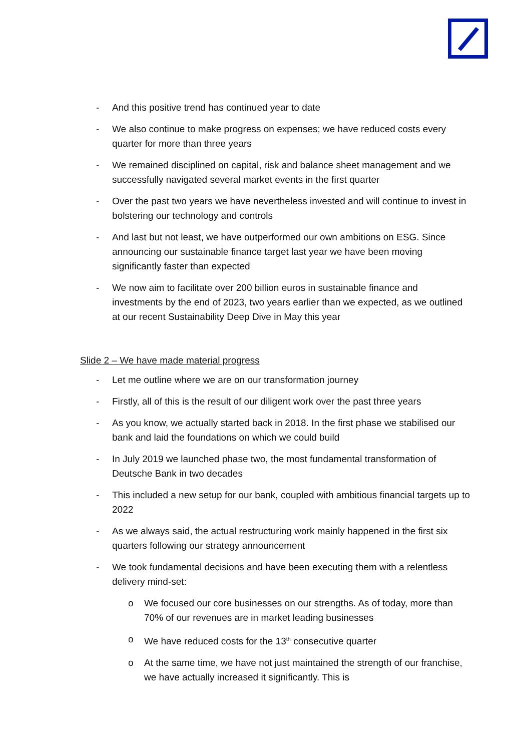- And this positive trend has continued year to date
- We also continue to make progress on expenses; we have reduced costs every quarter for more than three years
- We remained disciplined on capital, risk and balance sheet management and we successfully navigated several market events in the first quarter
- Over the past two years we have nevertheless invested and will continue to invest in bolstering our technology and controls
- And last but not least, we have outperformed our own ambitions on ESG. Since announcing our sustainable finance target last year we have been moving significantly faster than expected
- We now aim to facilitate over 200 billion euros in sustainable finance and investments by the end of 2023, two years earlier than we expected, as we outlined at our recent Sustainability Deep Dive in May this year
Slide 2 – We have made material progress
- Let me outline where we are on our transformation journey
- Firstly, all of this is the result of our diligent work over the past three years
- As you know, we actually started back in 2018. In the first phase we stabilised our bank and laid the foundations on which we could build
- In July 2019 we launched phase two, the most fundamental transformation of Deutsche Bank in two decades
- This included a new setup for our bank, coupled with ambitious financial targets up to 2022
- As we always said, the actual restructuring work mainly happened in the first six quarters following our strategy announcement
- We took fundamental decisions and have been executing them with a relentless delivery mind-set:
o We focused our core businesses on our strengths. As of today, more than 70% of our revenues are in market leading businesses
o We have reduced costs for the 13<sup>th</sup> consecutive quarter
o At the same time, we have not just maintained the strength of our franchise, we have actually increased it significantly. This is